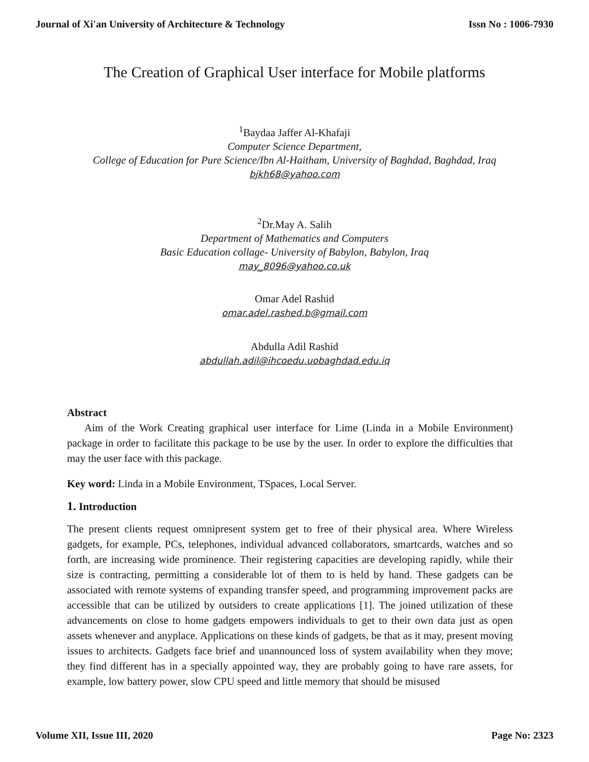Journal of Xi'an University of Architecture & Technology Issn No : 1006-7930
The Creation of Graphical User interface for Mobile platforms
<sup>1</sup> Baydaa Jaffer Al-Khafaji
Computer Science Department,
College of Education for Pure Science/Ibn Al-Haitham, University of Baghdad, Baghdad, Iraq
bjkh68@yahoo.com
<sup>2</sup> Dr.May A. Salih
Department of Mathematics and Computers
Basic Education collage- University of Babylon, Babylon, Iraq
may_8096@yahoo.co.uk
Omar Adel Rashid
omar.adel.rashed.b@gmail.com
Abdulla Adil Rashid
abdullah.adil@ihcoedu.uobaghdad.edu.iq
Abstract
Aim of the Work Creating graphical user interface for Lime (Linda in a Mobile Environment) package in order to facilitate this package to be use by the user. In order to explore the difficulties that may the user face with this package.
Key word: Linda in a Mobile Environment, TSpaces, Local Server.
1. Introduction
The present clients request omnipresent system get to free of their physical area. Where Wireless gadgets, for example, PCs, telephones, individual advanced collaborators, smartcards, watches and so forth, are increasing wide prominence. Their registering capacities are developing rapidly, while their size is contracting, permitting a considerable lot of them to is held by hand. These gadgets can be associated with remote systems of expanding transfer speed, and programming improvement packs are accessible that can be utilized by outsiders to create applications [1]. The joined utilization of these advancements on close to home gadgets empowers individuals to get to their own data just as open assets whenever and anyplace. Applications on these kinds of gadgets, be that as it may, present moving issues to architects. Gadgets face brief and unannounced loss of system availability when they move; they find different has in a specially appointed way, they are probably going to have rare assets, for example, low battery power, slow CPU speed and little memory that should be misused
Volume XII, Issue III, 2020 Page No: 2323